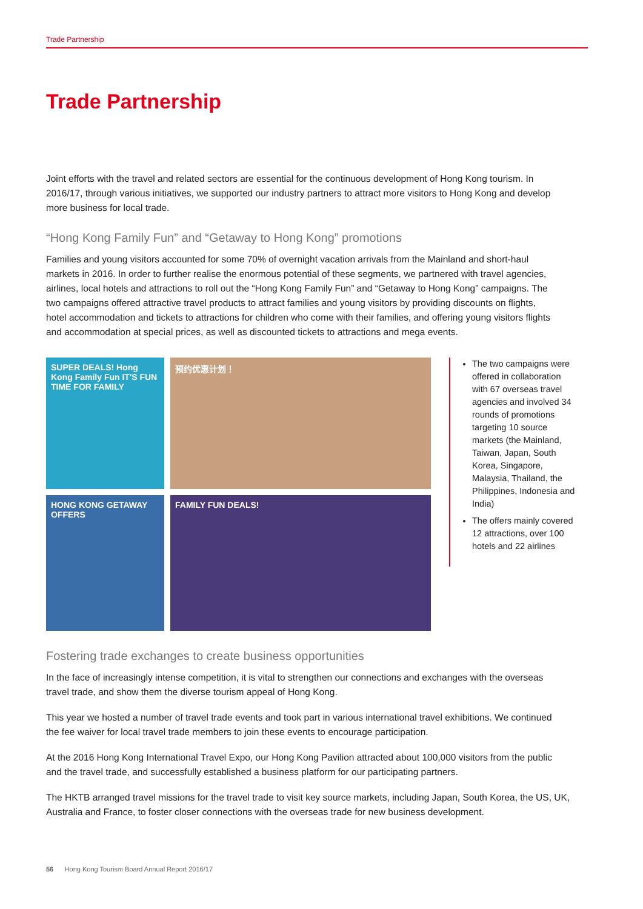Trade Partnership
Trade Partnership
Joint efforts with the travel and related sectors are essential for the continuous development of Hong Kong tourism. In 2016/17, through various initiatives, we supported our industry partners to attract more visitors to Hong Kong and develop more business for local trade.
“Hong Kong Family Fun” and “Getaway to Hong Kong” promotions
Families and young visitors accounted for some 70% of overnight vacation arrivals from the Mainland and short-haul markets in 2016. In order to further realise the enormous potential of these segments, we partnered with travel agencies, airlines, local hotels and attractions to roll out the “Hong Kong Family Fun” and “Getaway to Hong Kong” campaigns. The two campaigns offered attractive travel products to attract families and young visitors by providing discounts on flights, hotel accommodation and tickets to attractions for children who come with their families, and offering young visitors flights and accommodation at special prices, as well as discounted tickets to attractions and mega events.
SUPER DEALS! Hong Kong Family Fun IT'S FUN TIME FOR FAMILY
预约优惠计划！
HONG KONG GETAWAY OFFERS
FAMILY FUN DEALS!
The two campaigns were offered in collaboration with 67 overseas travel agencies and involved 34 rounds of promotions targeting 10 source markets (the Mainland, Taiwan, Japan, South Korea, Singapore, Malaysia, Thailand, the Philippines, Indonesia and India)
The offers mainly covered 12 attractions, over 100 hotels and 22 airlines
Fostering trade exchanges to create business opportunities
In the face of increasingly intense competition, it is vital to strengthen our connections and exchanges with the overseas travel trade, and show them the diverse tourism appeal of Hong Kong.
This year we hosted a number of travel trade events and took part in various international travel exhibitions. We continued the fee waiver for local travel trade members to join these events to encourage participation.
At the 2016 Hong Kong International Travel Expo, our Hong Kong Pavilion attracted about 100,000 visitors from the public and the travel trade, and successfully established a business platform for our participating partners.
The HKTB arranged travel missions for the travel trade to visit key source markets, including Japan, South Korea, the US, UK, Australia and France, to foster closer connections with the overseas trade for new business development.
56 Hong Kong Tourism Board Annual Report 2016/17